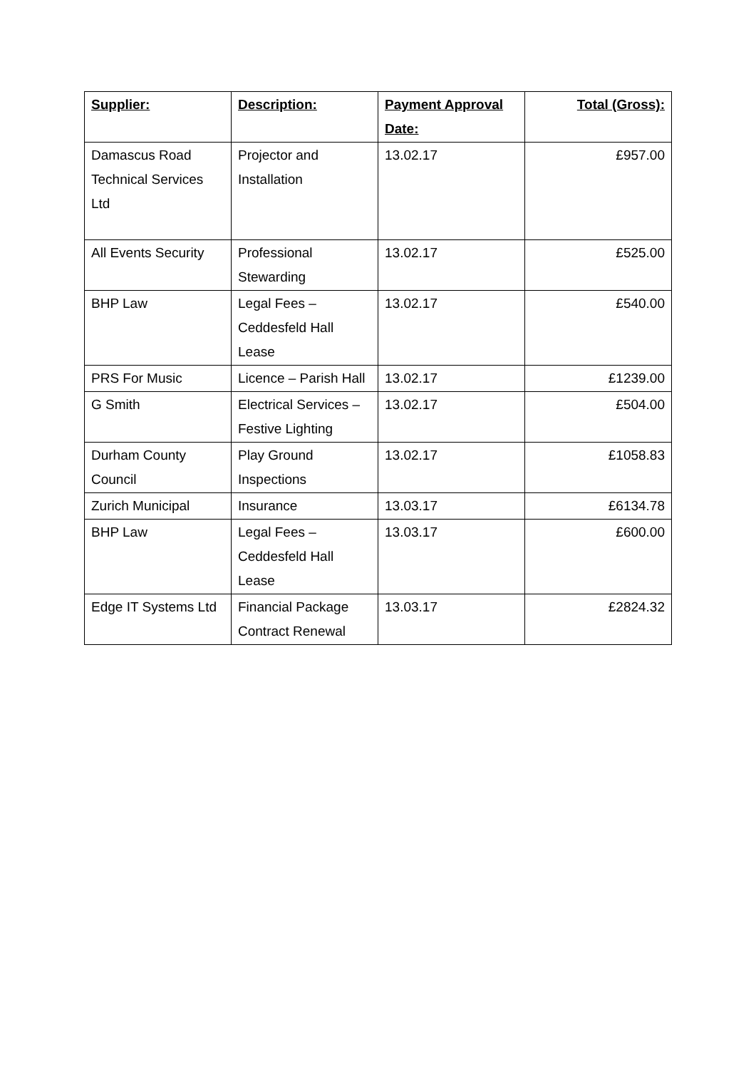| Supplier: | Description: | Payment Approval Date: | Total (Gross): |
| --- | --- | --- | --- |
| Damascus Road Technical Services Ltd | Projector and Installation | 13.02.17 | £957.00 |
| All Events Security | Professional Stewarding | 13.02.17 | £525.00 |
| BHP Law | Legal Fees – Ceddesfeld Hall Lease | 13.02.17 | £540.00 |
| PRS For Music | Licence – Parish Hall | 13.02.17 | £1239.00 |
| G Smith | Electrical Services – Festive Lighting | 13.02.17 | £504.00 |
| Durham County Council | Play Ground Inspections | 13.02.17 | £1058.83 |
| Zurich Municipal | Insurance | 13.03.17 | £6134.78 |
| BHP Law | Legal Fees – Ceddesfeld Hall Lease | 13.03.17 | £600.00 |
| Edge IT Systems Ltd | Financial Package Contract Renewal | 13.03.17 | £2824.32 |